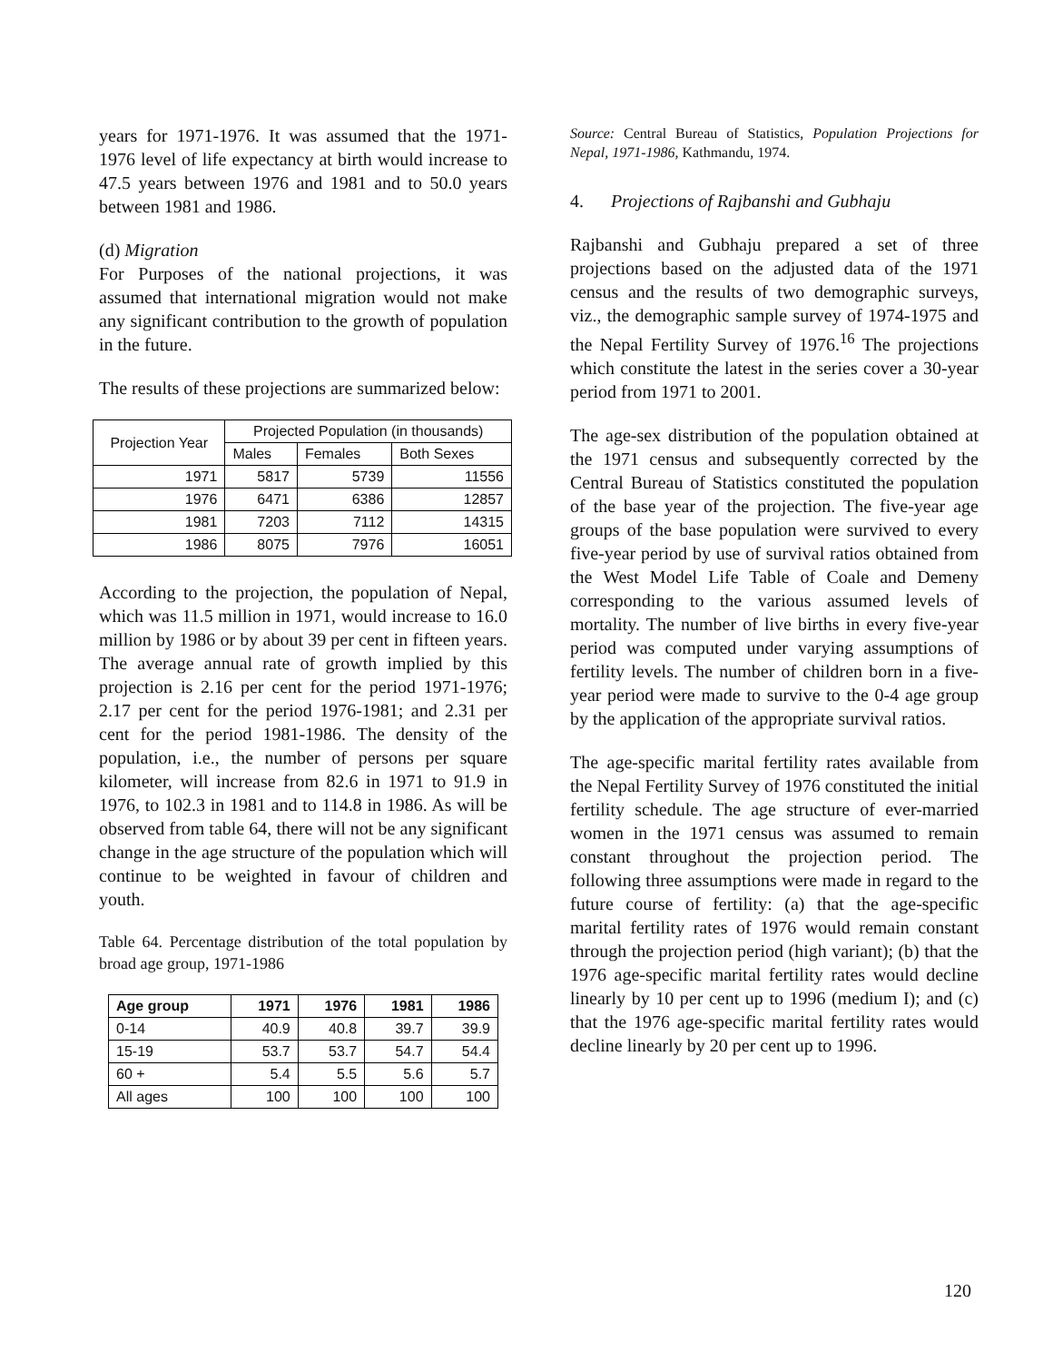years for 1971-1976. It was assumed that the 1971-1976 level of life expectancy at birth would increase to 47.5 years between 1976 and 1981 and to 50.0 years between 1981 and 1986.
(d) Migration
For Purposes of the national projections, it was assumed that international migration would not make any significant contribution to the growth of population in the future.
The results of these projections are summarized below:
| Projection Year | Projected Population (in thousands) | | |
| | Males | Females | Both Sexes |
| 1971 | 5817 | 5739 | 11556 |
| 1976 | 6471 | 6386 | 12857 |
| 1981 | 7203 | 7112 | 14315 |
| 1986 | 8075 | 7976 | 16051 |
According to the projection, the population of Nepal, which was 11.5 million in 1971, would increase to 16.0 million by 1986 or by about 39 per cent in fifteen years. The average annual rate of growth implied by this projection is 2.16 per cent for the period 1971-1976; 2.17 per cent for the period 1976-1981; and 2.31 per cent for the period 1981-1986. The density of the population, i.e., the number of persons per square kilometer, will increase from 82.6 in 1971 to 91.9 in 1976, to 102.3 in 1981 and to 114.8 in 1986. As will be observed from table 64, there will not be any significant change in the age structure of the population which will continue to be weighted in favour of children and youth.
Table 64. Percentage distribution of the total population by broad age group, 1971-1986
| Age group | 1971 | 1976 | 1981 | 1986 |
| --- | --- | --- | --- | --- |
| 0-14 | 40.9 | 40.8 | 39.7 | 39.9 |
| 15-19 | 53.7 | 53.7 | 54.7 | 54.4 |
| 60 + | 5.4 | 5.5 | 5.6 | 5.7 |
| All ages | 100 | 100 | 100 | 100 |
Source: Central Bureau of Statistics, Population Projections for Nepal, 1971-1986, Kathmandu, 1974.
4. Projections of Rajbanshi and Gubhaju
Rajbanshi and Gubhaju prepared a set of three projections based on the adjusted data of the 1971 census and the results of two demographic surveys, viz., the demographic sample survey of 1974-1975 and the Nepal Fertility Survey of 1976.<sup>16</sup> The projections which constitute the latest in the series cover a 30-year period from 1971 to 2001.
The age-sex distribution of the population obtained at the 1971 census and subsequently corrected by the Central Bureau of Statistics constituted the population of the base year of the projection. The five-year age groups of the base population were survived to every five-year period by use of survival ratios obtained from the West Model Life Table of Coale and Demeny corresponding to the various assumed levels of mortality. The number of live births in every five-year period was computed under varying assumptions of fertility levels. The number of children born in a five-year period were made to survive to the 0-4 age group by the application of the appropriate survival ratios.
The age-specific marital fertility rates available from the Nepal Fertility Survey of 1976 constituted the initial fertility schedule. The age structure of ever-married women in the 1971 census was assumed to remain constant throughout the projection period. The following three assumptions were made in regard to the future course of fertility: (a) that the age-specific marital fertility rates of 1976 would remain constant through the projection period (high variant); (b) that the 1976 age-specific marital fertility rates would decline linearly by 10 per cent up to 1996 (medium I); and (c) that the 1976 age-specific marital fertility rates would decline linearly by 20 per cent up to 1996.
120